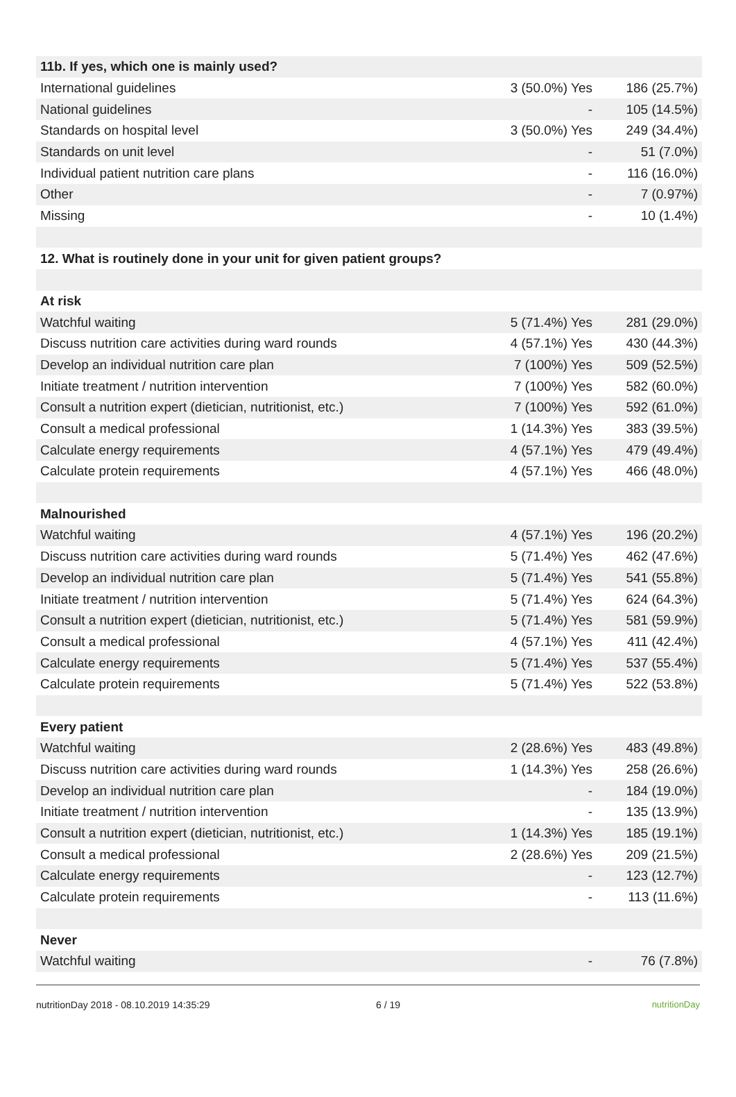| 11b. If yes, which one is mainly used? | | |
| --- | --- | --- |
| International guidelines | 3 (50.0%) Yes | 186 (25.7%) |
| National guidelines | - | 105 (14.5%) |
| Standards on hospital level | 3 (50.0%) Yes | 249 (34.4%) |
| Standards on unit level | - | 51 (7.0%) |
| Individual patient nutrition care plans | - | 116 (16.0%) |
| Other | - | 7 (0.97%) |
| Missing | - | 10 (1.4%) |
| 12. What is routinely done in your unit for given patient groups? | | |
| At risk | | |
| Watchful waiting | 5 (71.4%) Yes | 281 (29.0%) |
| Discuss nutrition care activities during ward rounds | 4 (57.1%) Yes | 430 (44.3%) |
| Develop an individual nutrition care plan | 7 (100%) Yes | 509 (52.5%) |
| Initiate treatment / nutrition intervention | 7 (100%) Yes | 582 (60.0%) |
| Consult a nutrition expert (dietician, nutritionist, etc.) | 7 (100%) Yes | 592 (61.0%) |
| Consult a medical professional | 1 (14.3%) Yes | 383 (39.5%) |
| Calculate energy requirements | 4 (57.1%) Yes | 479 (49.4%) |
| Calculate protein requirements | 4 (57.1%) Yes | 466 (48.0%) |
| Malnourished | | |
| Watchful waiting | 4 (57.1%) Yes | 196 (20.2%) |
| Discuss nutrition care activities during ward rounds | 5 (71.4%) Yes | 462 (47.6%) |
| Develop an individual nutrition care plan | 5 (71.4%) Yes | 541 (55.8%) |
| Initiate treatment / nutrition intervention | 5 (71.4%) Yes | 624 (64.3%) |
| Consult a nutrition expert (dietician, nutritionist, etc.) | 5 (71.4%) Yes | 581 (59.9%) |
| Consult a medical professional | 4 (57.1%) Yes | 411 (42.4%) |
| Calculate energy requirements | 5 (71.4%) Yes | 537 (55.4%) |
| Calculate protein requirements | 5 (71.4%) Yes | 522 (53.8%) |
| Every patient | | |
| Watchful waiting | 2 (28.6%) Yes | 483 (49.8%) |
| Discuss nutrition care activities during ward rounds | 1 (14.3%) Yes | 258 (26.6%) |
| Develop an individual nutrition care plan | - | 184 (19.0%) |
| Initiate treatment / nutrition intervention | - | 135 (13.9%) |
| Consult a nutrition expert (dietician, nutritionist, etc.) | 1 (14.3%) Yes | 185 (19.1%) |
| Consult a medical professional | 2 (28.6%) Yes | 209 (21.5%) |
| Calculate energy requirements | - | 123 (12.7%) |
| Calculate protein requirements | - | 113 (11.6%) |
| Never | | |
| Watchful waiting | - | 76 (7.8%) |
nutritionDay 2018 - 08.10.2019 14:35:29 6 / 19 nutritionDay